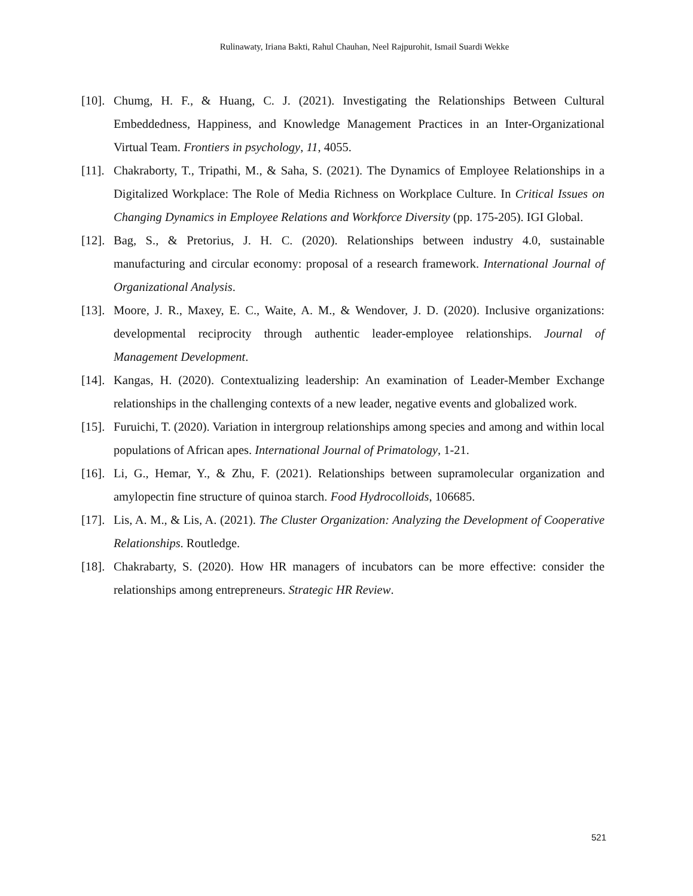Rulinawaty, Iriana Bakti, Rahul Chauhan, Neel Rajpurohit, Ismail Suardi Wekke
[10]. Chumg, H. F., & Huang, C. J. (2021). Investigating the Relationships Between Cultural Embeddedness, Happiness, and Knowledge Management Practices in an Inter-Organizational Virtual Team. Frontiers in psychology, 11, 4055.
[11]. Chakraborty, T., Tripathi, M., & Saha, S. (2021). The Dynamics of Employee Relationships in a Digitalized Workplace: The Role of Media Richness on Workplace Culture. In Critical Issues on Changing Dynamics in Employee Relations and Workforce Diversity (pp. 175-205). IGI Global.
[12]. Bag, S., & Pretorius, J. H. C. (2020). Relationships between industry 4.0, sustainable manufacturing and circular economy: proposal of a research framework. International Journal of Organizational Analysis.
[13]. Moore, J. R., Maxey, E. C., Waite, A. M., & Wendover, J. D. (2020). Inclusive organizations: developmental reciprocity through authentic leader-employee relationships. Journal of Management Development.
[14]. Kangas, H. (2020). Contextualizing leadership: An examination of Leader-Member Exchange relationships in the challenging contexts of a new leader, negative events and globalized work.
[15]. Furuichi, T. (2020). Variation in intergroup relationships among species and among and within local populations of African apes. International Journal of Primatology, 1-21.
[16]. Li, G., Hemar, Y., & Zhu, F. (2021). Relationships between supramolecular organization and amylopectin fine structure of quinoa starch. Food Hydrocolloids, 106685.
[17]. Lis, A. M., & Lis, A. (2021). The Cluster Organization: Analyzing the Development of Cooperative Relationships. Routledge.
[18]. Chakrabarty, S. (2020). How HR managers of incubators can be more effective: consider the relationships among entrepreneurs. Strategic HR Review.
521